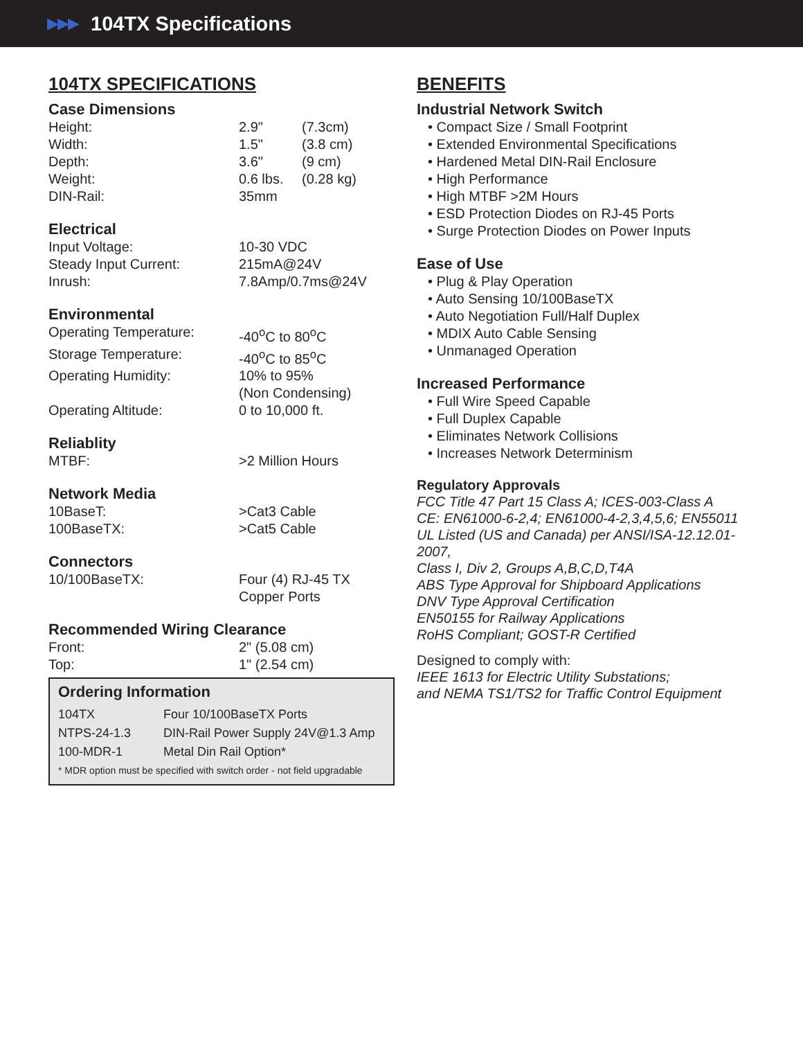▶▶▶
104TX Specifications
104TX SPECIFICATIONS
Case Dimensions
| Height: | 2.9" | (7.3cm) |
| Width: | 1.5" | (3.8 cm) |
| Depth: | 3.6" | (9 cm) |
| Weight: | 0.6 lbs. | (0.28 kg) |
| DIN-Rail: | 35mm | |
Electrical
| Input Voltage: | 10-30 VDC |
| Steady Input Current: | 215mA@24V |
| Inrush: | 7.8Amp/0.7ms@24V |
Environmental
| Operating Temperature: | -40<sup>o</sup>C to 80<sup>o</sup>C |
| Storage Temperature: | -40<sup>o</sup>C to 85<sup>o</sup>C |
| Operating Humidity: | 10% to 95% (Non Condensing) |
| Operating Altitude: | 0 to 10,000 ft. |
Reliablity
| MTBF: | >2 Million Hours |
Network Media
| 10BaseT: | >Cat3 Cable |
| 100BaseTX: | >Cat5 Cable |
Connectors
| 10/100BaseTX: | Four (4) RJ-45 TX Copper Ports |
Recommended Wiring Clearance
| Front: | 2" (5.08 cm) |
| Top: | 1" (2.54 cm) |
Ordering Information
| 104TX | Four 10/100BaseTX Ports |
| NTPS-24-1.3 | DIN-Rail Power Supply 24V@1.3 Amp |
| 100-MDR-1 | Metal Din Rail Option* |
| * MDR option must be specified with switch order - not field upgradable | |
BENEFITS
Industrial Network Switch
• Compact Size / Small Footprint
• Extended Environmental Specifications
• Hardened Metal DIN-Rail Enclosure
• High Performance
• High MTBF >2M Hours
• ESD Protection Diodes on RJ-45 Ports
• Surge Protection Diodes on Power Inputs
Ease of Use
• Plug & Play Operation
• Auto Sensing 10/100BaseTX
• Auto Negotiation Full/Half Duplex
• MDIX Auto Cable Sensing
• Unmanaged Operation
Increased Performance
• Full Wire Speed Capable
• Full Duplex Capable
• Eliminates Network Collisions
• Increases Network Determinism
Regulatory Approvals
FCC Title 47 Part 15 Class A; ICES-003-Class A
CE: EN61000-6-2,4; EN61000-4-2,3,4,5,6; EN55011
UL Listed (US and Canada) per ANSI/ISA-12.12.01-2007,
Class I, Div 2, Groups A,B,C,D,T4A
ABS Type Approval for Shipboard Applications
DNV Type Approval Certification
EN50155 for Railway Applications
RoHS Compliant; GOST-R Certified
Designed to comply with:
IEEE 1613 for Electric Utility Substations;
and NEMA TS1/TS2 for Traffic Control Equipment